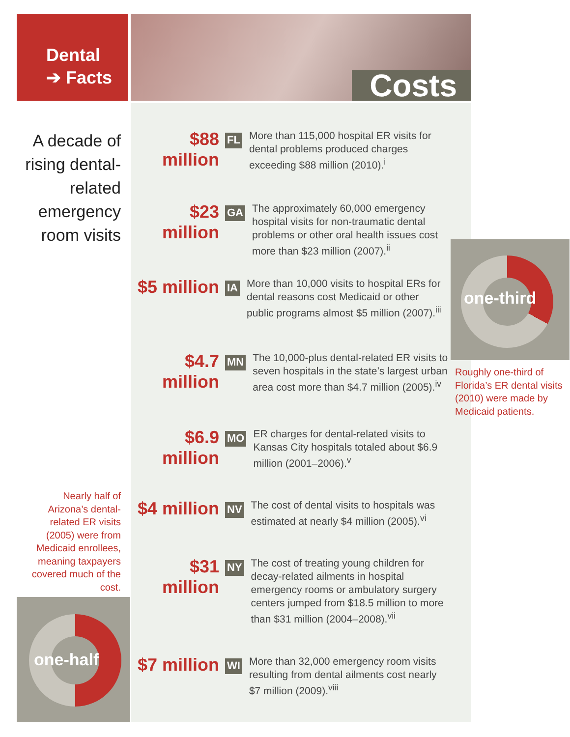Dental
➔ Facts
Costs
A decade of rising dental-related emergency room visits
$88 million
FL
More than 115,000 hospital ER visits for dental problems produced charges exceeding $88 million (2010).<sup>i</sup>
$23 million
GA
The approximately 60,000 emergency hospital visits for non-traumatic dental problems or other oral health issues cost more than $23 million (2007).<sup>ii</sup>
$5 million
IA
More than 10,000 visits to hospital ERs for dental reasons cost Medicaid or other public programs almost $5 million (2007).<sup>iii</sup>
$4.7 million
MN
The 10,000-plus dental-related ER visits to seven hospitals in the state’s largest urban area cost more than $4.7 million (2005).<sup>iv</sup>
$6.9 million
MO
ER charges for dental-related visits to Kansas City hospitals totaled about $6.9 million (2001–2006).<sup>v</sup>
$4 million
NV
The cost of dental visits to hospitals was estimated at nearly $4 million (2005).<sup>vi</sup>
$31 million
NY
The cost of treating young children for decay-related ailments in hospital emergency rooms or ambulatory surgery centers jumped from $18.5 million to more than $31 million (2004–2008).<sup>vii</sup>
$7 million
WI
More than 32,000 emergency room visits resulting from dental ailments cost nearly $7 million (2009).<sup>viii</sup>
Nearly half of Arizona’s dental-related ER visits (2005) were from Medicaid enrollees, meaning taxpayers covered much of the cost.
one-half
one-third
Roughly one-third of Florida’s ER dental visits (2010) were made by Medicaid patients.